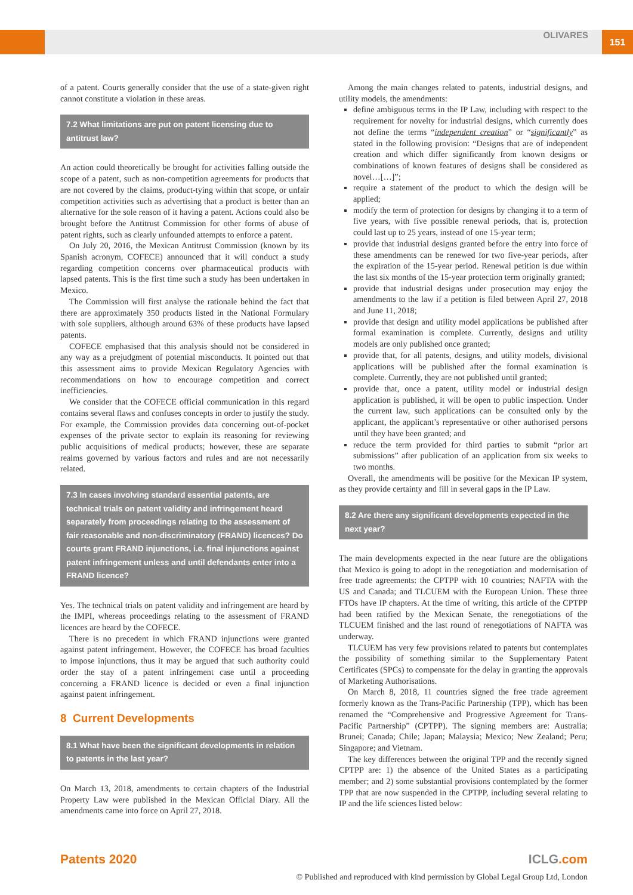OLIVARES 151
of a patent. Courts generally consider that the use of a state-given right cannot constitute a violation in these areas.
7.2 What limitations are put on patent licensing due to antitrust law?
An action could theoretically be brought for activities falling outside the scope of a patent, such as non-competition agreements for products that are not covered by the claims, product-tying within that scope, or unfair competition activities such as advertising that a product is better than an alternative for the sole reason of it having a patent. Actions could also be brought before the Antitrust Commission for other forms of abuse of patent rights, such as clearly unfounded attempts to enforce a patent.
On July 20, 2016, the Mexican Antitrust Commission (known by its Spanish acronym, COFECE) announced that it will conduct a study regarding competition concerns over pharmaceutical products with lapsed patents. This is the first time such a study has been undertaken in Mexico.
The Commission will first analyse the rationale behind the fact that there are approximately 350 products listed in the National Formulary with sole suppliers, although around 63% of these products have lapsed patents.
COFECE emphasised that this analysis should not be considered in any way as a prejudgment of potential misconducts. It pointed out that this assessment aims to provide Mexican Regulatory Agencies with recommendations on how to encourage competition and correct inefficiencies.
We consider that the COFECE official communication in this regard contains several flaws and confuses concepts in order to justify the study. For example, the Commission provides data concerning out-of-pocket expenses of the private sector to explain its reasoning for reviewing public acquisitions of medical products; however, these are separate realms governed by various factors and rules and are not necessarily related.
7.3 In cases involving standard essential patents, are technical trials on patent validity and infringement heard separately from proceedings relating to the assessment of fair reasonable and non-discriminatory (FRAND) licences? Do courts grant FRAND injunctions, i.e. final injunctions against patent infringement unless and until defendants enter into a FRAND licence?
Yes. The technical trials on patent validity and infringement are heard by the IMPI, whereas proceedings relating to the assessment of FRAND licences are heard by the COFECE.
There is no precedent in which FRAND injunctions were granted against patent infringement. However, the COFECE has broad faculties to impose injunctions, thus it may be argued that such authority could order the stay of a patent infringement case until a proceeding concerning a FRAND licence is decided or even a final injunction against patent infringement.
8 Current Developments
8.1 What have been the significant developments in relation to patents in the last year?
On March 13, 2018, amendments to certain chapters of the Industrial Property Law were published in the Mexican Official Diary. All the amendments came into force on April 27, 2018.
Among the main changes related to patents, industrial designs, and utility models, the amendments:
define ambiguous terms in the IP Law, including with respect to the requirement for novelty for industrial designs, which currently does not define the terms “independent creation” or “significantly” as stated in the following provision: “Designs that are of independent creation and which differ significantly from known designs or combinations of known features of designs shall be considered as novel…[…]”;
require a statement of the product to which the design will be applied;
modify the term of protection for designs by changing it to a term of five years, with five possible renewal periods, that is, protection could last up to 25 years, instead of one 15-year term;
provide that industrial designs granted before the entry into force of these amendments can be renewed for two five-year periods, after the expiration of the 15-year period. Renewal petition is due within the last six months of the 15-year protection term originally granted;
provide that industrial designs under prosecution may enjoy the amendments to the law if a petition is filed between April 27, 2018 and June 11, 2018;
provide that design and utility model applications be published after formal examination is complete. Currently, designs and utility models are only published once granted;
provide that, for all patents, designs, and utility models, divisional applications will be published after the formal examination is complete. Currently, they are not published until granted;
provide that, once a patent, utility model or industrial design application is published, it will be open to public inspection. Under the current law, such applications can be consulted only by the applicant, the applicant’s representative or other authorised persons until they have been granted; and
reduce the term provided for third parties to submit “prior art submissions” after publication of an application from six weeks to two months.
Overall, the amendments will be positive for the Mexican IP system, as they provide certainty and fill in several gaps in the IP Law.
8.2 Are there any significant developments expected in the next year?
The main developments expected in the near future are the obligations that Mexico is going to adopt in the renegotiation and modernisation of free trade agreements: the CPTPP with 10 countries; NAFTA with the US and Canada; and TLCUEM with the European Union. These three FTOs have IP chapters. At the time of writing, this article of the CPTPP had been ratified by the Mexican Senate, the renegotiations of the TLCUEM finished and the last round of renegotiations of NAFTA was underway.
TLCUEM has very few provisions related to patents but contemplates the possibility of something similar to the Supplementary Patent Certificates (SPCs) to compensate for the delay in granting the approvals of Marketing Authorisations.
On March 8, 2018, 11 countries signed the free trade agreement formerly known as the Trans-Pacific Partnership (TPP), which has been renamed the “Comprehensive and Progressive Agreement for Trans-Pacific Partnership” (CPTPP). The signing members are: Australia; Brunei; Canada; Chile; Japan; Malaysia; Mexico; New Zealand; Peru; Singapore; and Vietnam.
The key differences between the original TPP and the recently signed CPTPP are: 1) the absence of the United States as a participating member; and 2) some substantial provisions contemplated by the former TPP that are now suspended in the CPTPP, including several relating to IP and the life sciences listed below:
Patents 2020 ICLG.com
© Published and reproduced with kind permission by Global Legal Group Ltd, London